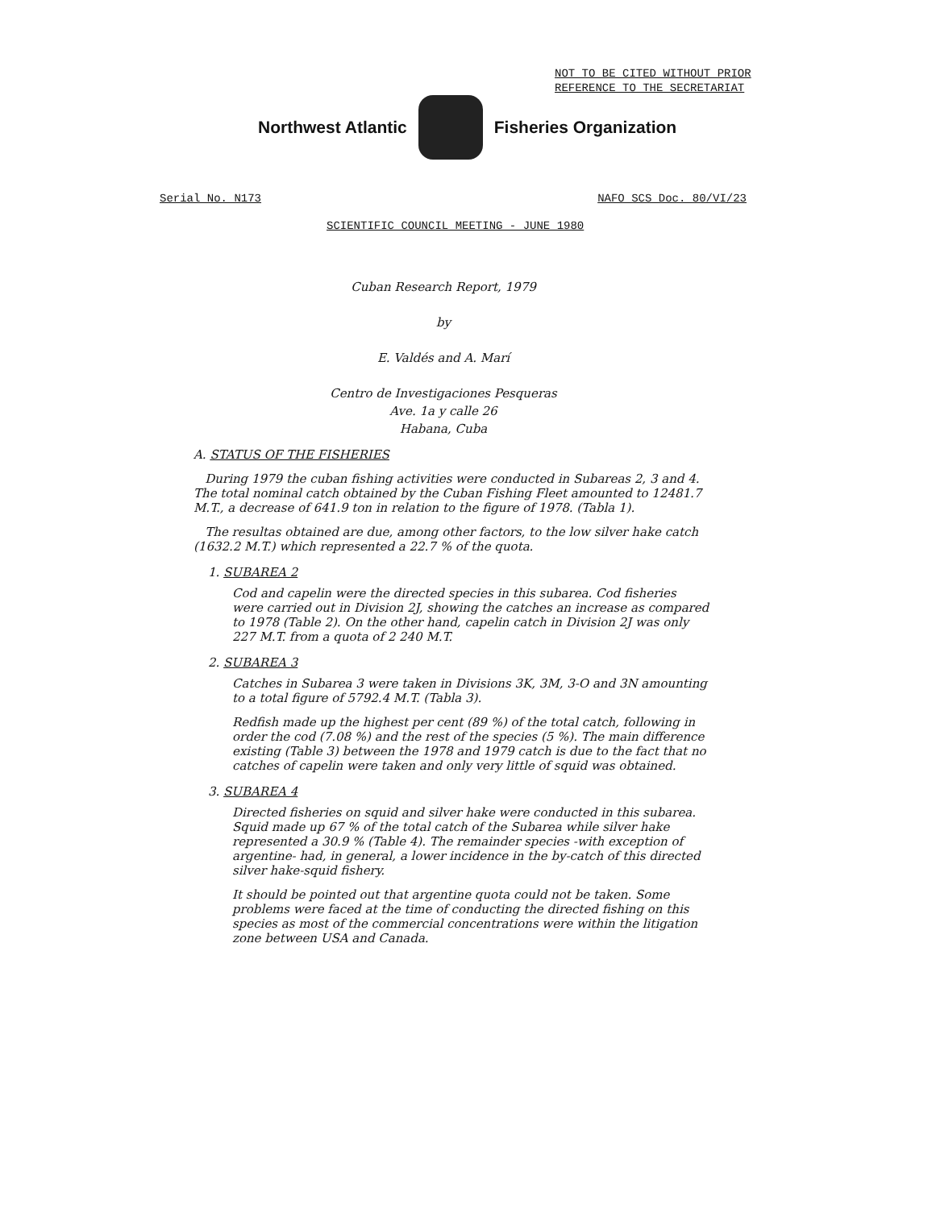NOT TO BE CITED WITHOUT PRIOR
REFERENCE TO THE SECRETARIAT
Northwest Atlantic Fisheries Organization
Serial No. N173 NAFO SCS Doc. 80/VI/23
SCIENTIFIC COUNCIL MEETING - JUNE 1980
Cuban Research Report, 1979
by
E. Valdés and A. Marí
Centro de Investigaciones Pesqueras
Ave. 1a y calle 26
Habana, Cuba
A. STATUS OF THE FISHERIES
During 1979 the cuban fishing activities were conducted in Subareas 2, 3 and 4. The total nominal catch obtained by the Cuban Fishing Fleet amounted to 12481.7 M.T., a decrease of 641.9 ton in relation to the figure of 1978. (Tabla 1).
The resultas obtained are due, among other factors, to the low silver hake catch (1632.2 M.T.) which represented a 22.7 % of the quota.
1. SUBAREA 2
Cod and capelin were the directed species in this subarea. Cod fisheries were carried out in Division 2J, showing the catches an increase as compared to 1978 (Table 2). On the other hand, capelin catch in Division 2J was only 227 M.T. from a quota of 2 240 M.T.
2. SUBAREA 3
Catches in Subarea 3 were taken in Divisions 3K, 3M, 3-O and 3N amounting to a total figure of 5792.4 M.T. (Tabla 3).
Redfish made up the highest per cent (89 %) of the total catch, following in order the cod (7.08 %) and the rest of the species (5 %). The main difference existing (Table 3) between the 1978 and 1979 catch is due to the fact that no catches of capelin were taken and only very little of squid was obtained.
3. SUBAREA 4
Directed fisheries on squid and silver hake were conducted in this subarea. Squid made up 67 % of the total catch of the Subarea while silver hake represented a 30.9 % (Table 4). The remainder species -with exception of argentine- had, in general, a lower incidence in the by-catch of this directed silver hake-squid fishery.
It should be pointed out that argentine quota could not be taken. Some problems were faced at the time of conducting the directed fishing on this species as most of the commercial concentrations were within the litigation zone between USA and Canada.